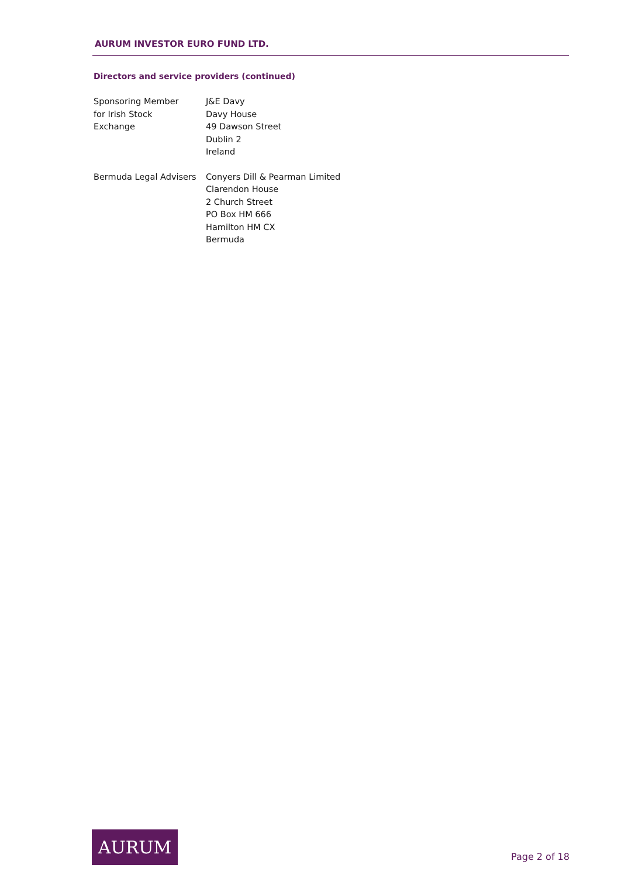AURUM INVESTOR EURO FUND LTD.
Directors and service providers (continued)
Sponsoring Member
for Irish Stock
Exchange
J&E Davy
Davy House
49 Dawson Street
Dublin 2
Ireland
Bermuda Legal Advisers Conyers Dill & Pearman Limited
Clarendon House
2 Church Street
PO Box HM 666
Hamilton HM CX
Bermuda
AURUM
Page 2 of 18